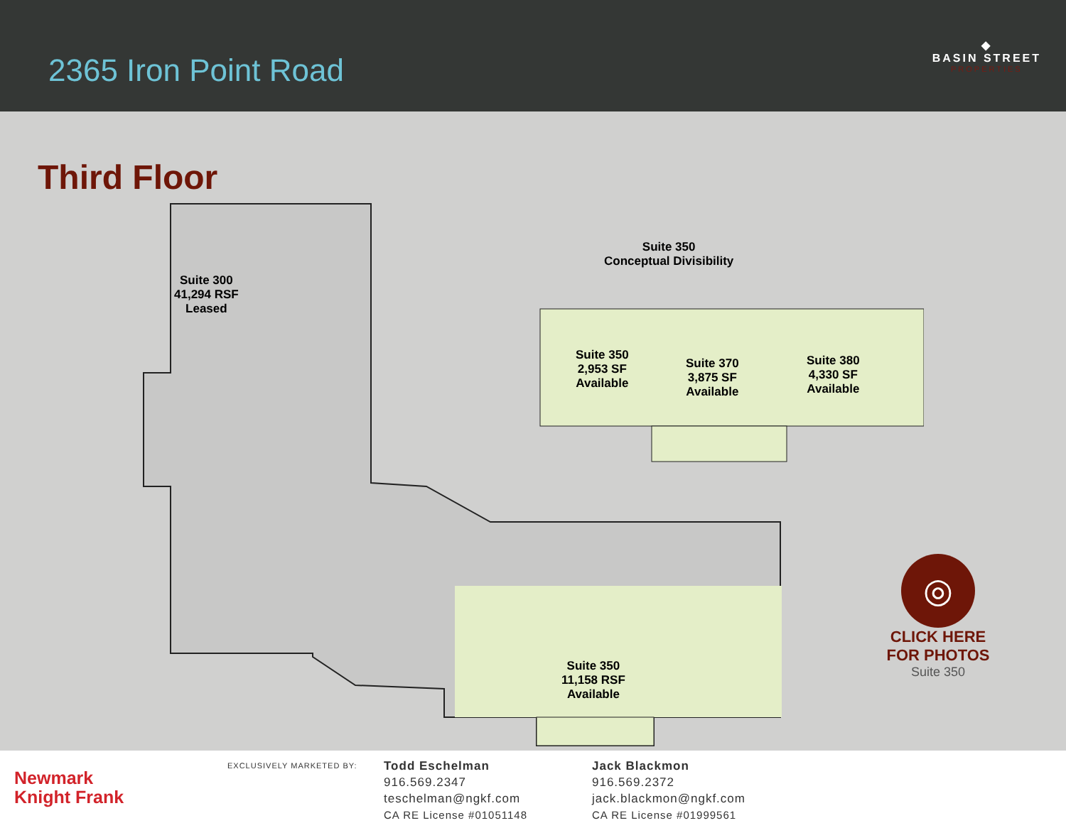2365 Iron Point Road
◆
BASIN STREET
PROPERTIES
Third Floor
Suite 300
41,294 RSF
Leased
Suite 350
Conceptual Divisibility
Suite 350
2,953 SF
Available
Suite 370
3,875 SF
Available
Suite 380
4,330 SF
Available
Suite 350
11,158 RSF
Available
◎
CLICK HERE
FOR PHOTOS
Suite 350
Newmark
Knight Frank
EXCLUSIVELY MARKETED BY:
Todd Eschelman
916.569.2347
teschelman@ngkf.com
CA RE License #01051148
Jack Blackmon
916.569.2372
jack.blackmon@ngkf.com
CA RE License #01999561